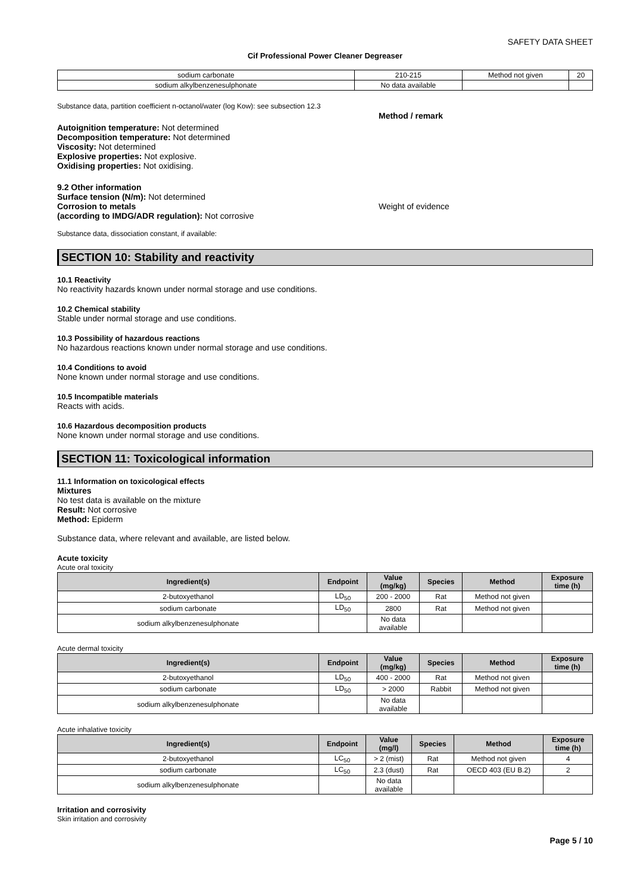SAFETY DATA SHEET
Cif Professional Power Cleaner Degreaser
| sodium carbonate | 210-215 | Method not given | 20 |
| sodium alkylbenzenesulphonate | No data available | | |
Substance data, partition coefficient n-octanol/water (log Kow): see subsection 12.3
Autoignition temperature: Not determined
Decomposition temperature: Not determined
Viscosity: Not determined
Explosive properties: Not explosive.
Oxidising properties: Not oxidising.
9.2 Other information
Surface tension (N/m): Not determined
Corrosion to metals
(according to IMDG/ADR regulation): Not corrosive
Method / remark
Weight of evidence
Substance data, dissociation constant, if available:
SECTION 10: Stability and reactivity
10.1 Reactivity
No reactivity hazards known under normal storage and use conditions.
10.2 Chemical stability
Stable under normal storage and use conditions.
10.3 Possibility of hazardous reactions
No hazardous reactions known under normal storage and use conditions.
10.4 Conditions to avoid
None known under normal storage and use conditions.
10.5 Incompatible materials
Reacts with acids.
10.6 Hazardous decomposition products
None known under normal storage and use conditions.
SECTION 11: Toxicological information
11.1 Information on toxicological effects
Mixtures
No test data is available on the mixture
Result: Not corrosive
Method: Epiderm
Substance data, where relevant and available, are listed below.
Acute toxicity
Acute oral toxicity
| Ingredient(s) | Endpoint | Value (mg/kg) | Species | Method | Exposure time (h) |
| --- | --- | --- | --- | --- | --- |
| 2-butoxyethanol | LD<sub>50</sub> | 200 - 2000 | Rat | Method not given | |
| sodium carbonate | LD<sub>50</sub> | 2800 | Rat | Method not given | |
| sodium alkylbenzenesulphonate | | No data available | | | |
Acute dermal toxicity
| Ingredient(s) | Endpoint | Value (mg/kg) | Species | Method | Exposure time (h) |
| --- | --- | --- | --- | --- | --- |
| 2-butoxyethanol | LD<sub>50</sub> | 400 - 2000 | Rat | Method not given | |
| sodium carbonate | LD<sub>50</sub> | > 2000 | Rabbit | Method not given | |
| sodium alkylbenzenesulphonate | | No data available | | | |
Acute inhalative toxicity
| Ingredient(s) | Endpoint | Value (mg/l) | Species | Method | Exposure time (h) |
| --- | --- | --- | --- | --- | --- |
| 2-butoxyethanol | LC<sub>50</sub> | > 2 (mist) | Rat | Method not given | 4 |
| sodium carbonate | LC<sub>50</sub> | 2.3 (dust) | Rat | OECD 403 (EU B.2) | 2 |
| sodium alkylbenzenesulphonate | | No data available | | | |
Irritation and corrosivity
Skin irritation and corrosivity
Page 5 / 10